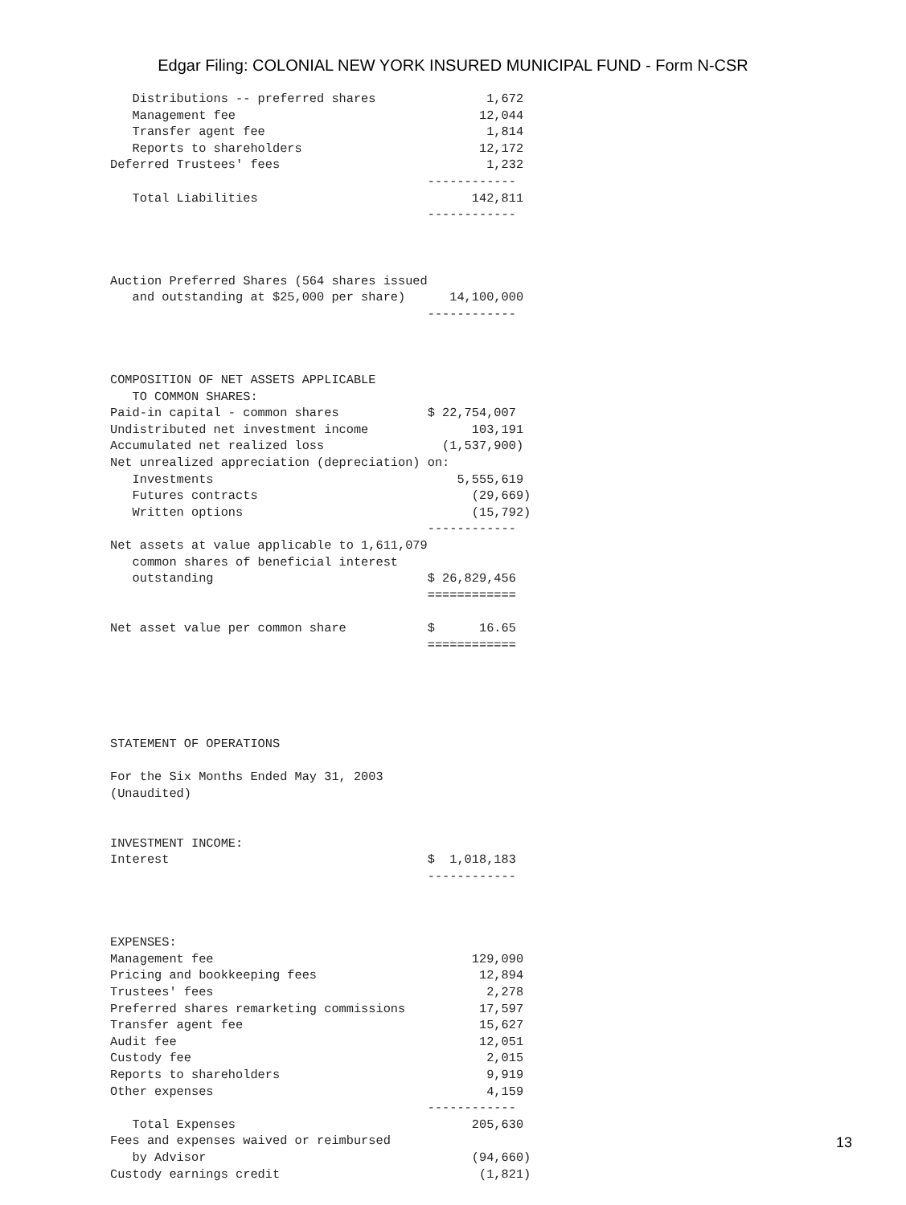Edgar Filing: COLONIAL NEW YORK INSURED MUNICIPAL FUND - Form N-CSR
   Distributions -- preferred shares               1,672
   Management fee                                 12,044
   Transfer agent fee                              1,814
   Reports to shareholders                        12,172
Deferred Trustees' fees                            1,232
                                           ------------
   Total Liabilities                             142,811
                                           ------------



Auction Preferred Shares (564 shares issued
   and outstanding at $25,000 per share)      14,100,000
                                           ------------



COMPOSITION OF NET ASSETS APPLICABLE
   TO COMMON SHARES:
Paid-in capital - common shares            $ 22,754,007
Undistributed net investment income              103,191
Accumulated net realized loss                (1,537,900)
Net unrealized appreciation (depreciation) on:
   Investments                                 5,555,619
   Futures contracts                             (29,669)
   Written options                               (15,792)
                                           ------------
Net assets at value applicable to 1,611,079
   common shares of beneficial interest
   outstanding                             $ 26,829,456
                                           ============

Net asset value per common share           $      16.65
                                           ============





STATEMENT OF OPERATIONS

For the Six Months Ended May 31, 2003
(Unaudited)


INVESTMENT INCOME:
Interest                                   $  1,018,183
                                           ------------



EXPENSES:
Management fee                                   129,090
Pricing and bookkeeping fees                      12,894
Trustees' fees                                     2,278
Preferred shares remarketing commissions          17,597
Transfer agent fee                                15,627
Audit fee                                         12,051
Custody fee                                        2,015
Reports to shareholders                            9,919
Other expenses                                     4,159
                                           ------------
   Total Expenses                                205,630
Fees and expenses waived or reimbursed
   by Advisor                                    (94,660)
Custody earnings credit                           (1,821)
13